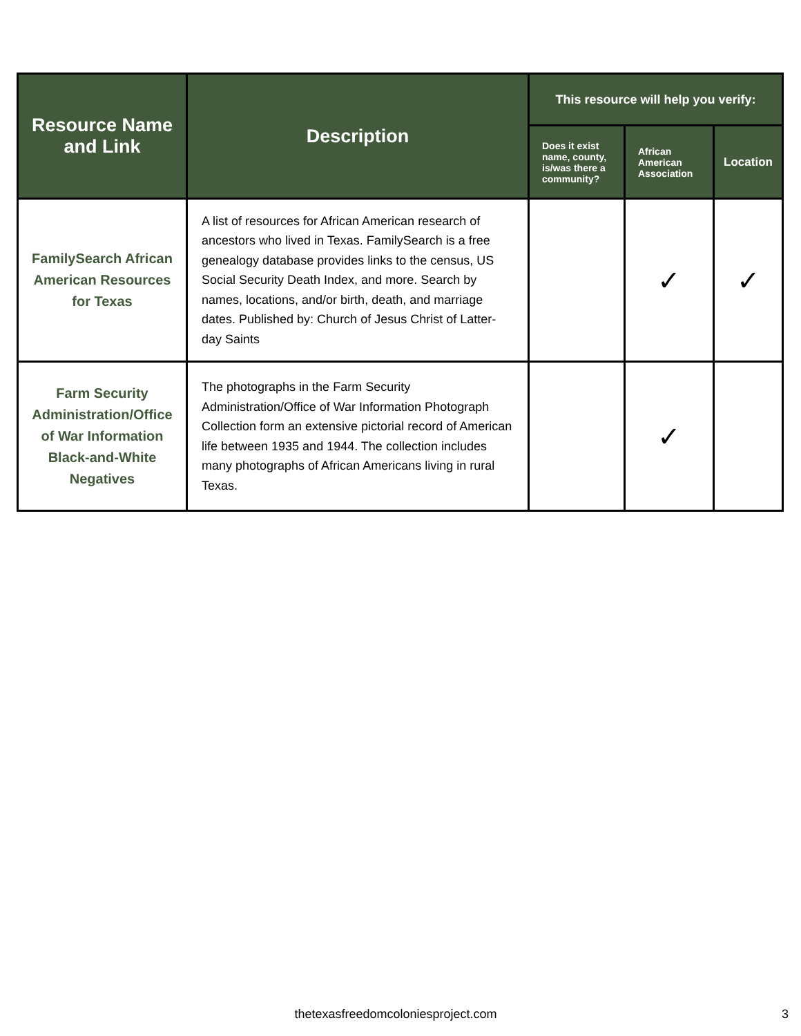| Resource Name and Link | Description | This resource will help you verify: | | |
| --- | --- | --- | --- | --- |
| | | Does it exist name, county, is/was there a community? | African American Association | Location |
| FamilySearch African American Resources for Texas | A list of resources for African American research of ancestors who lived in Texas. FamilySearch is a free genealogy database provides links to the census, US Social Security Death Index, and more. Search by names, locations, and/or birth, death, and marriage dates. Published by: Church of Jesus Christ of Latter-day Saints | | ✓ | ✓ |
| Farm Security Administration/Office of War Information Black-and-White Negatives | The photographs in the Farm Security Administration/Office of War Information Photograph Collection form an extensive pictorial record of American life between 1935 and 1944. The collection includes many photographs of African Americans living in rural Texas. | | ✓ | |
thetexasfreedomcoloniesproject.com 3